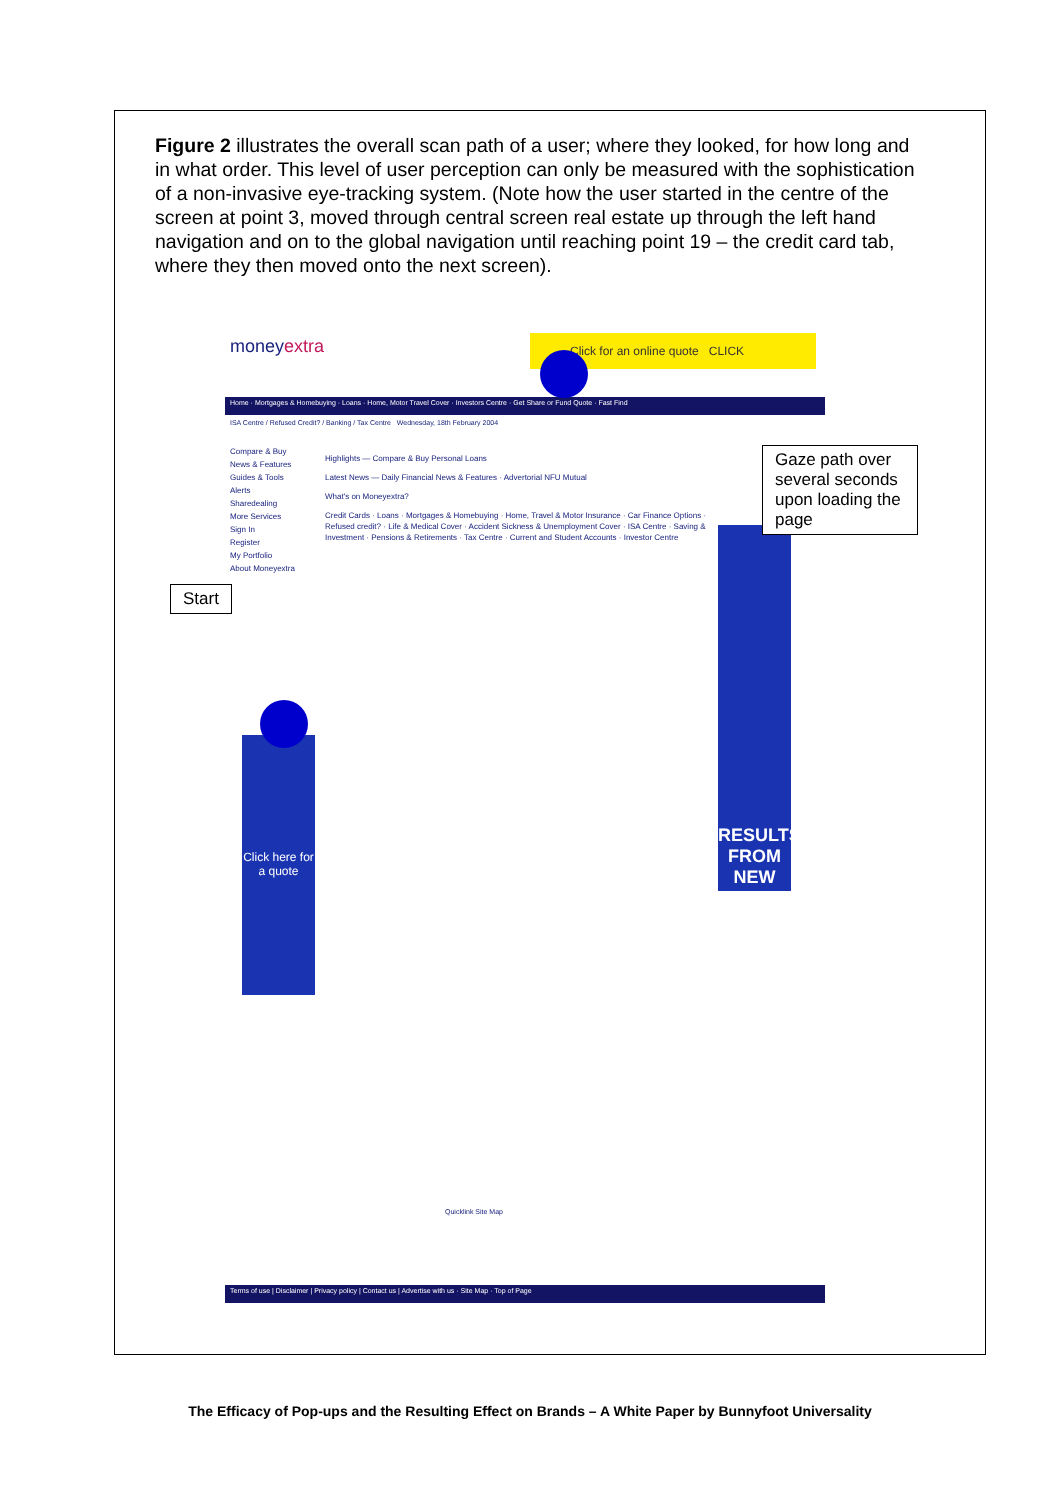Figure 2 illustrates the overall scan path of a user; where they looked, for how long and in what order. This level of user perception can only be measured with the sophistication of a non-invasive eye-tracking system. (Note how the user started in the centre of the screen at point 3, moved through central screen real estate up through the left hand navigation and on to the global navigation until reaching point 19 – the credit card tab, where they then moved onto the next screen).
moneyextra
Click for an online quote CLICK
Home · Mortgages & Homebuying · Loans · Home, Motor Travel Cover · Investors Centre · Get Share or Fund Quote · Fast Find
ISA Centre / Refused Credit? / Banking / Tax Centre Wednesday, 18th February 2004
Highlights — Compare & Buy Personal Loans
Latest News — Daily Financial News & Features · Advertorial NFU Mutual
What's on Moneyextra?
Credit Cards · Loans · Mortgages & Homebuying · Home, Travel & Motor Insurance · Car Finance Options · Refused credit? · Life & Medical Cover · Accident Sickness & Unemployment Cover · ISA Centre · Saving & Investment · Pensions & Retirements · Tax Centre · Current and Student Accounts · Investor Centre
Compare & Buy
News & Features
Guides & Tools
Alerts
Sharedealing
More Services
Sign In
Register
My Portfolio
About Moneyextra
Click here for a quote
RESULTS FROM NEW
Quicklink Site Map
Terms of use | Disclaimer | Privacy policy | Contact us | Advertise with us · Site Map · Top of Page
Gaze path over several seconds upon loading the page
Start
The Efficacy of Pop-ups and the Resulting Effect on Brands – A White Paper by Bunnyfoot Universality